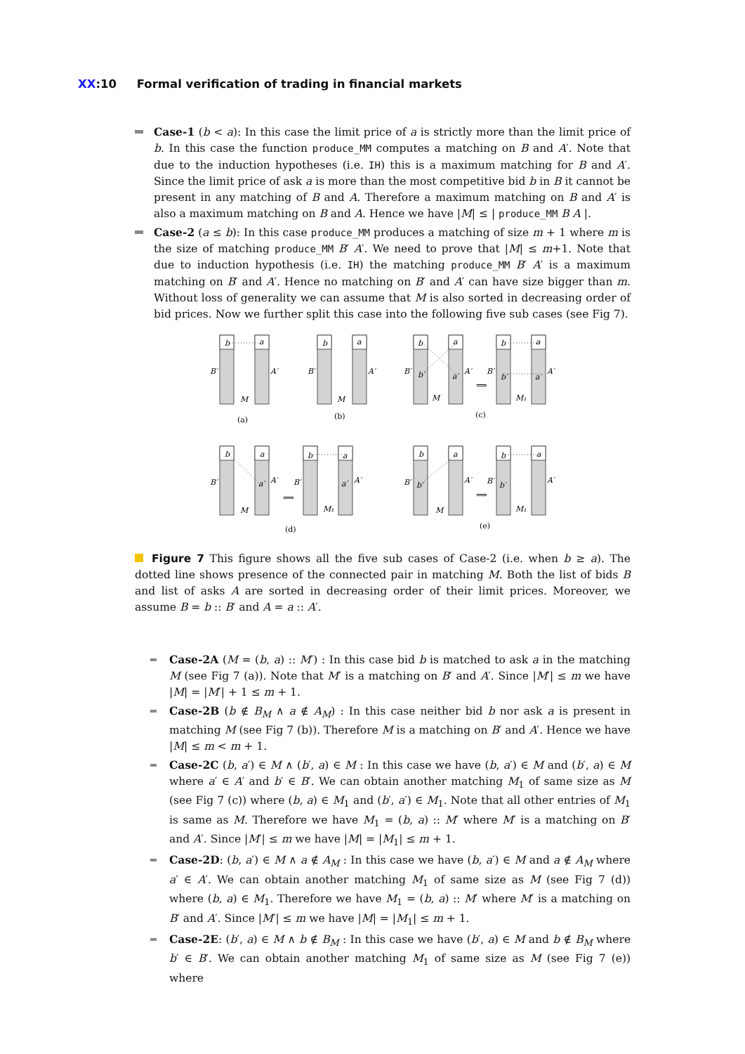XX:10 Formal verification of trading in financial markets
Case-1 (b < a): In this case the limit price of a is strictly more than the limit price of b. In this case the function produce_MM computes a matching on B and A′. Note that due to the induction hypotheses (i.e. IH) this is a maximum matching for B and A′. Since the limit price of ask a is more than the most competitive bid b in B it cannot be present in any matching of B and A. Therefore a maximum matching on B and A′ is also a maximum matching on B and A. Hence we have |M| ≤ | produce_MM B A |.
Case-2 (a ≤ b): In this case produce_MM produces a matching of size m + 1 where m is the size of matching produce_MM B′ A′. We need to prove that |M| ≤ m+1. Note that due to induction hypothesis (i.e. IH) the matching produce_MM B′ A′ is a maximum matching on B′ and A′. Hence no matching on B′ and A′ can have size bigger than m. Without loss of generality we can assume that M is also sorted in decreasing order of bid prices. Now we further split this case into the following five sub cases (see Fig 7).
b
a
B′
A′
M
(a)
b
a
B′
A′
M
(b)
b
a
B′
b′
a′
A′
M
⟹
b
a
B′
b′
a′
A′
M₁
(c)
b
a
B′
a′
A′
M
⟹
b
a
B′
a′
A′
M₁
(d)
b
a
B′
b′
A′
M
⟹
b
a
B′
b′
A′
M₁
(e)
Figure 7 This figure shows all the five sub cases of Case-2 (i.e. when b ≥ a). The dotted line shows presence of the connected pair in matching M. Both the list of bids B and list of asks A are sorted in decreasing order of their limit prices. Moreover, we assume B = b :: B′ and A = a :: A′.
Case-2A (M = (b, a) :: M′) : In this case bid b is matched to ask a in the matching M (see Fig 7 (a)). Note that M′ is a matching on B′ and A′. Since |M′| ≤ m we have |M| = |M′| + 1 ≤ m + 1.
Case-2B (b ∉ B<sub>M</sub> ∧ a ∉ A<sub>M</sub>) : In this case neither bid b nor ask a is present in matching M (see Fig 7 (b)). Therefore M is a matching on B′ and A′. Hence we have |M| ≤ m < m + 1.
Case-2C (b, a′) ∈ M ∧ (b′, a) ∈ M : In this case we have (b, a′) ∈ M and (b′, a) ∈ M where a′ ∈ A′ and b′ ∈ B′. We can obtain another matching M<sub>1</sub> of same size as M (see Fig 7 (c)) where (b, a) ∈ M<sub>1</sub> and (b′, a′) ∈ M<sub>1</sub>. Note that all other entries of M<sub>1</sub> is same as M. Therefore we have M<sub>1</sub> = (b, a) :: M′ where M′ is a matching on B′ and A′. Since |M′| ≤ m we have |M| = |M<sub>1</sub>| ≤ m + 1.
Case-2D: (b, a′) ∈ M ∧ a ∉ A<sub>M</sub> : In this case we have (b, a′) ∈ M and a ∉ A<sub>M</sub> where a′ ∈ A′. We can obtain another matching M<sub>1</sub> of same size as M (see Fig 7 (d)) where (b, a) ∈ M<sub>1</sub>. Therefore we have M<sub>1</sub> = (b, a) :: M′ where M′ is a matching on B′ and A′. Since |M′| ≤ m we have |M| = |M<sub>1</sub>| ≤ m + 1.
Case-2E: (b′, a) ∈ M ∧ b ∉ B<sub>M</sub> : In this case we have (b′, a) ∈ M and b ∉ B<sub>M</sub> where b′ ∈ B′. We can obtain another matching M<sub>1</sub> of same size as M (see Fig 7 (e)) where